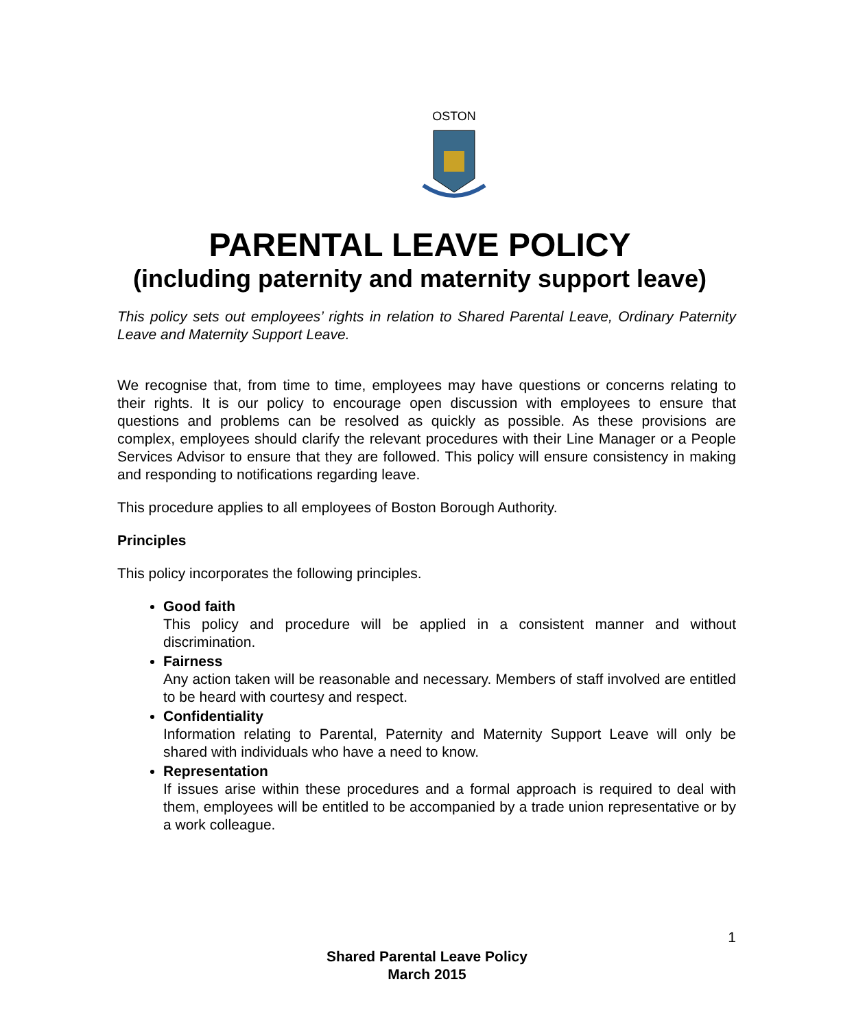OSTON
PARENTAL LEAVE POLICY
(including paternity and maternity support leave)
This policy sets out employees’ rights in relation to Shared Parental Leave, Ordinary Paternity Leave and Maternity Support Leave.
We recognise that, from time to time, employees may have questions or concerns relating to their rights. It is our policy to encourage open discussion with employees to ensure that questions and problems can be resolved as quickly as possible. As these provisions are complex, employees should clarify the relevant procedures with their Line Manager or a People Services Advisor to ensure that they are followed. This policy will ensure consistency in making and responding to notifications regarding leave.
This procedure applies to all employees of Boston Borough Authority.
Principles
This policy incorporates the following principles.
Good faith
This policy and procedure will be applied in a consistent manner and without discrimination.
Fairness
Any action taken will be reasonable and necessary. Members of staff involved are entitled to be heard with courtesy and respect.
Confidentiality
Information relating to Parental, Paternity and Maternity Support Leave will only be shared with individuals who have a need to know.
Representation
If issues arise within these procedures and a formal approach is required to deal with them, employees will be entitled to be accompanied by a trade union representative or by a work colleague.
1
Shared Parental Leave Policy
March 2015